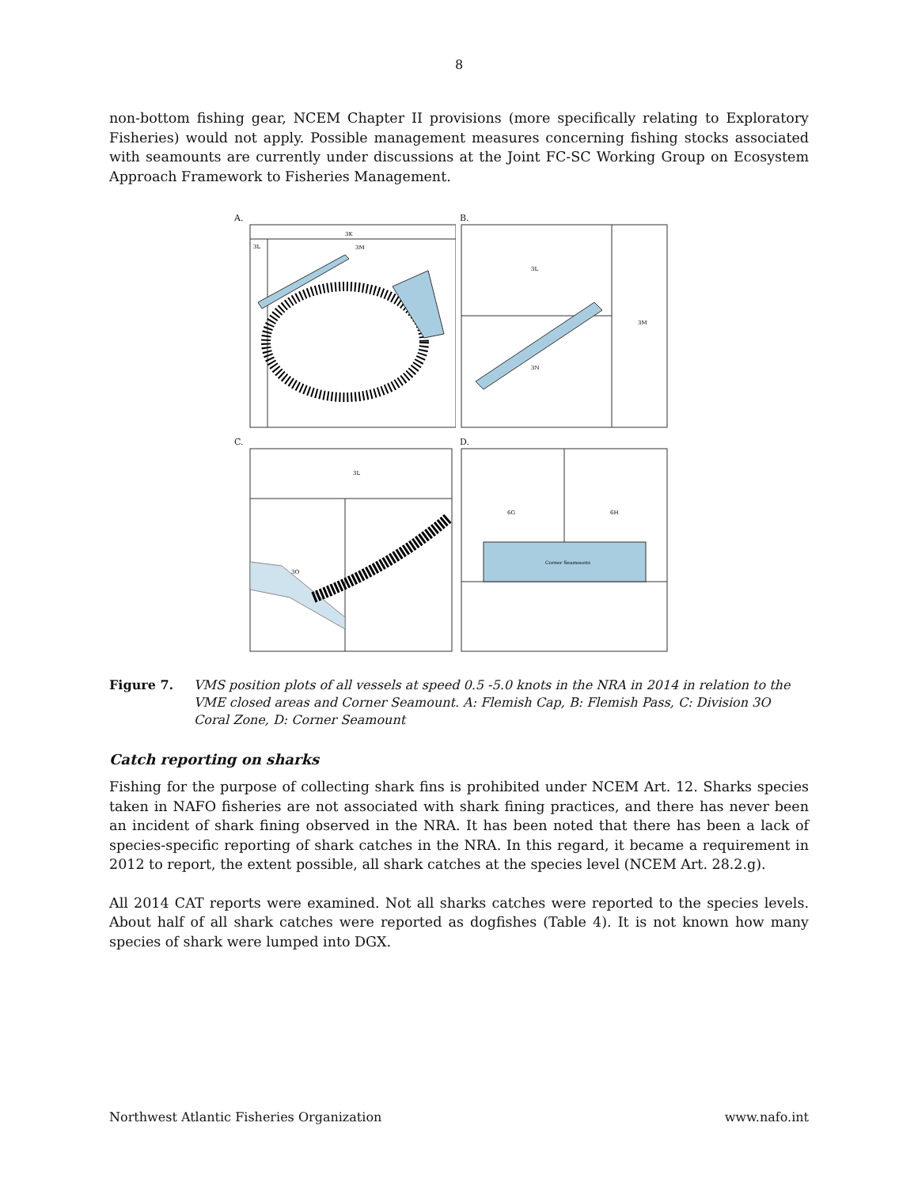8
non-bottom fishing gear, NCEM Chapter II provisions (more specifically relating to Exploratory Fisheries) would not apply. Possible management measures concerning fishing stocks associated with seamounts are currently under discussions at the Joint FC-SC Working Group on Ecosystem Approach Framework to Fisheries Management.
A.
3K
3L
3M
B.
3L
3N
3M
C.
3L
3O
D.
6G
6H
Corner Seamounts
Figure 7. VMS position plots of all vessels at speed 0.5 -5.0 knots in the NRA in 2014 in relation to the VME closed areas and Corner Seamount. A: Flemish Cap, B: Flemish Pass, C: Division 3O Coral Zone, D: Corner Seamount
Catch reporting on sharks
Fishing for the purpose of collecting shark fins is prohibited under NCEM Art. 12. Sharks species taken in NAFO fisheries are not associated with shark fining practices, and there has never been an incident of shark fining observed in the NRA. It has been noted that there has been a lack of species-specific reporting of shark catches in the NRA. In this regard, it became a requirement in 2012 to report, the extent possible, all shark catches at the species level (NCEM Art. 28.2.g).
All 2014 CAT reports were examined. Not all sharks catches were reported to the species levels. About half of all shark catches were reported as dogfishes (Table 4). It is not known how many species of shark were lumped into DGX.
Northwest Atlantic Fisheries Organization www.nafo.int